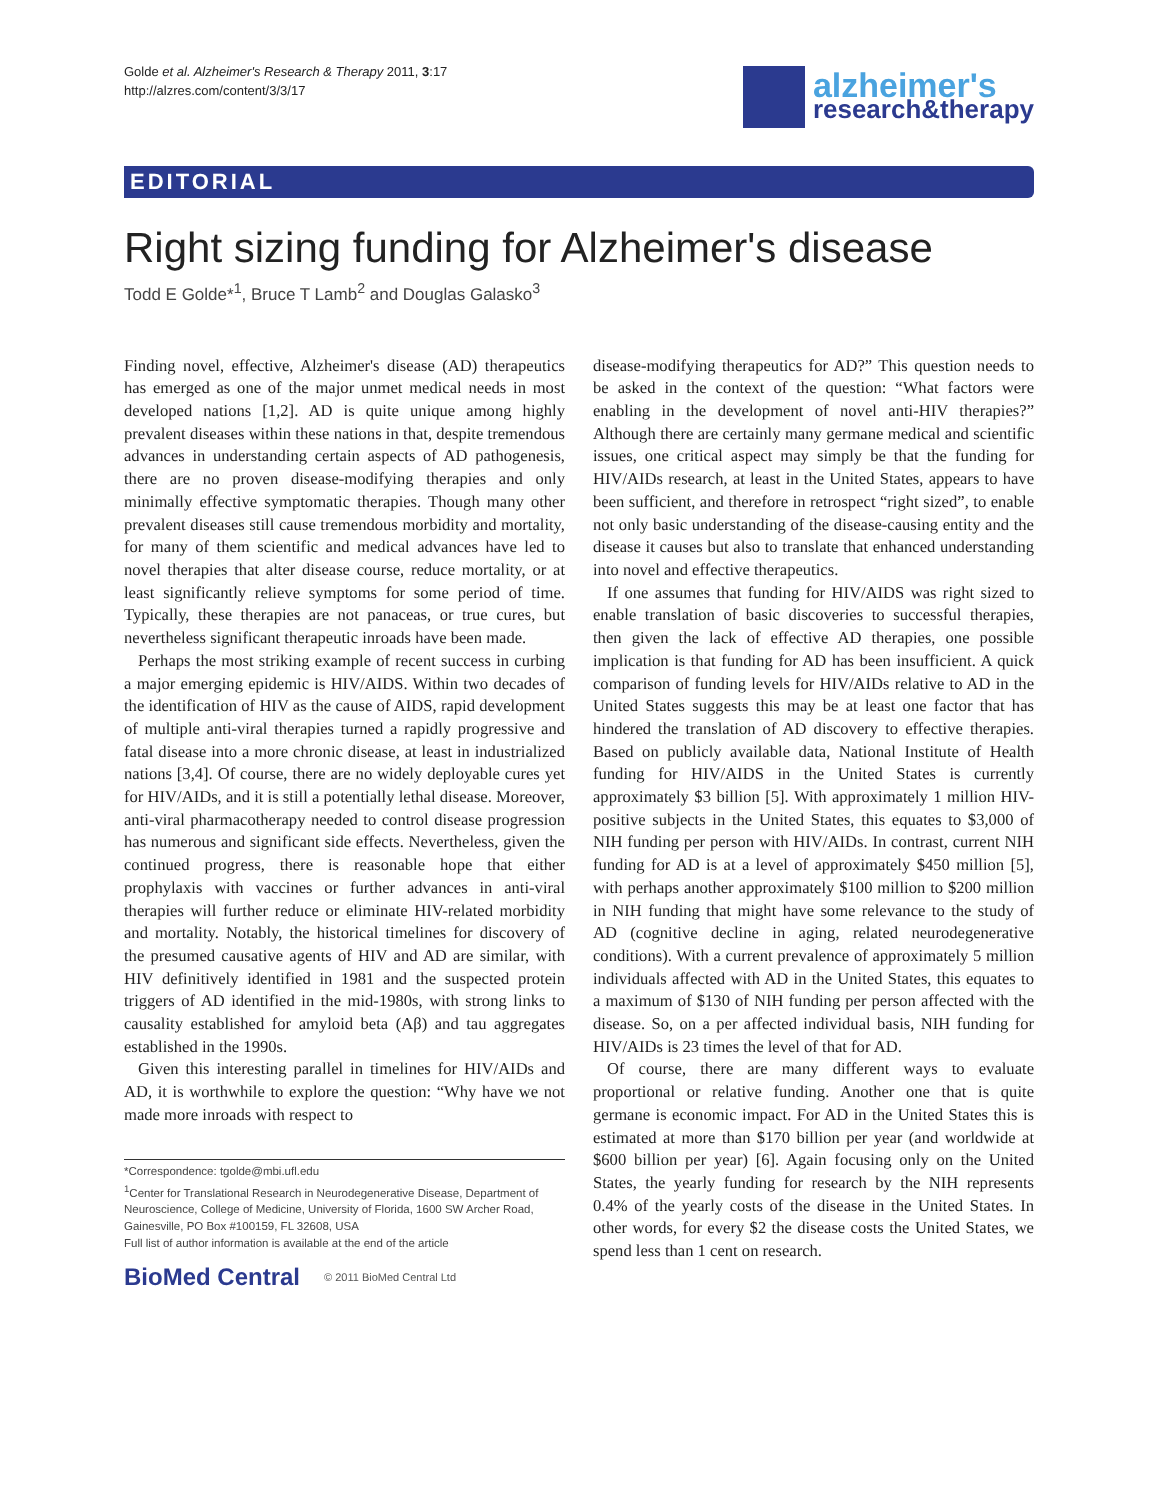Golde et al. Alzheimer's Research & Therapy 2011, 3:17
http://alzres.com/content/3/3/17
alzheimer's
research&therapy
EDITORIAL
Right sizing funding for Alzheimer's disease
Todd E Golde*<sup>1</sup>, Bruce T Lamb<sup>2</sup> and Douglas Galasko<sup>3</sup>
Finding novel, effective, Alzheimer's disease (AD) therapeutics has emerged as one of the major unmet medical needs in most developed nations [1,2]. AD is quite unique among highly prevalent diseases within these nations in that, despite tremendous advances in understanding certain aspects of AD pathogenesis, there are no proven disease-modifying therapies and only minimally effective symptomatic therapies. Though many other prevalent diseases still cause tremendous morbidity and mortality, for many of them scientific and medical advances have led to novel therapies that alter disease course, reduce mortality, or at least significantly relieve symptoms for some period of time. Typically, these therapies are not panaceas, or true cures, but nevertheless significant therapeutic inroads have been made.
Perhaps the most striking example of recent success in curbing a major emerging epidemic is HIV/AIDS. Within two decades of the identification of HIV as the cause of AIDS, rapid development of multiple anti-viral therapies turned a rapidly progressive and fatal disease into a more chronic disease, at least in industrialized nations [3,4]. Of course, there are no widely deployable cures yet for HIV/AIDs, and it is still a potentially lethal disease. Moreover, anti-viral pharmacotherapy needed to control disease progression has numerous and significant side effects. Nevertheless, given the continued progress, there is reasonable hope that either prophylaxis with vaccines or further advances in anti-viral therapies will further reduce or eliminate HIV-related morbidity and mortality. Notably, the historical timelines for discovery of the presumed causative agents of HIV and AD are similar, with HIV definitively identified in 1981 and the suspected protein triggers of AD identified in the mid-1980s, with strong links to causality established for amyloid beta (Aβ) and tau aggregates established in the 1990s.
Given this interesting parallel in timelines for HIV/AIDs and AD, it is worthwhile to explore the question: “Why have we not made more inroads with respect to
*Correspondence: tgolde@mbi.ufl.edu
<sup>1</sup> Center for Translational Research in Neurodegenerative Disease, Department of Neuroscience, College of Medicine, University of Florida, 1600 SW Archer Road, Gainesville, PO Box #100159, FL 32608, USA
Full list of author information is available at the end of the article
BioMed Central © 2011 BioMed Central Ltd
disease-modifying therapeutics for AD?” This question needs to be asked in the context of the question: “What factors were enabling in the development of novel anti-HIV therapies?” Although there are certainly many germane medical and scientific issues, one critical aspect may simply be that the funding for HIV/AIDs research, at least in the United States, appears to have been sufficient, and therefore in retrospect “right sized”, to enable not only basic understanding of the disease-causing entity and the disease it causes but also to translate that enhanced understanding into novel and effective therapeutics.
If one assumes that funding for HIV/AIDS was right sized to enable translation of basic discoveries to successful therapies, then given the lack of effective AD therapies, one possible implication is that funding for AD has been insufficient. A quick comparison of funding levels for HIV/AIDs relative to AD in the United States suggests this may be at least one factor that has hindered the translation of AD discovery to effective therapies. Based on publicly available data, National Institute of Health funding for HIV/AIDS in the United States is currently approximately $3 billion [5]. With approximately 1 million HIV-positive subjects in the United States, this equates to $3,000 of NIH funding per person with HIV/AIDs. In contrast, current NIH funding for AD is at a level of approximately $450 million [5], with perhaps another approximately $100 million to $200 million in NIH funding that might have some relevance to the study of AD (cognitive decline in aging, related neurodegenerative conditions). With a current prevalence of approximately 5 million individuals affected with AD in the United States, this equates to a maximum of $130 of NIH funding per person affected with the disease. So, on a per affected individual basis, NIH funding for HIV/AIDs is 23 times the level of that for AD.
Of course, there are many different ways to evaluate proportional or relative funding. Another one that is quite germane is economic impact. For AD in the United States this is estimated at more than $170 billion per year (and worldwide at $600 billion per year) [6]. Again focusing only on the United States, the yearly funding for research by the NIH represents 0.4% of the yearly costs of the disease in the United States. In other words, for every $2 the disease costs the United States, we spend less than 1 cent on research.